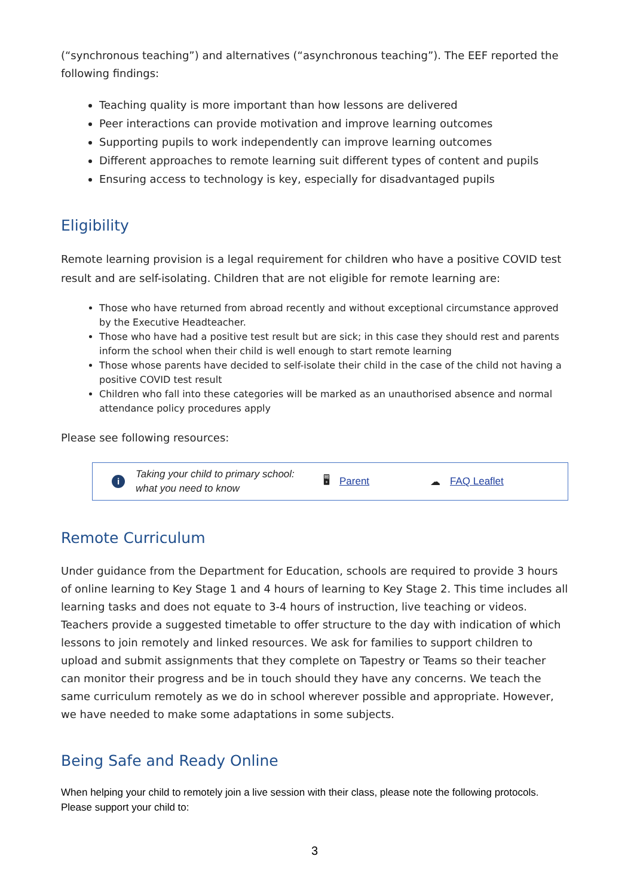(“synchronous teaching”) and alternatives (“asynchronous teaching”). The EEF reported the following findings:
Teaching quality is more important than how lessons are delivered
Peer interactions can provide motivation and improve learning outcomes
Supporting pupils to work independently can improve learning outcomes
Different approaches to remote learning suit different types of content and pupils
Ensuring access to technology is key, especially for disadvantaged pupils
Eligibility
Remote learning provision is a legal requirement for children who have a positive COVID test result and are self-isolating. Children that are not eligible for remote learning are:
Those who have returned from abroad recently and without exceptional circumstance approved by the Executive Headteacher.
Those who have had a positive test result but are sick; in this case they should rest and parents inform the school when their child is well enough to start remote learning
Those whose parents have decided to self-isolate their child in the case of the child not having a positive COVID test result
Children who fall into these categories will be marked as an unauthorised absence and normal attendance policy procedures apply
Please see following resources:
i Taking your child to primary school: what you need to know 🖥 Parent ☁ FAQ Leaflet
Remote Curriculum
Under guidance from the Department for Education, schools are required to provide 3 hours of online learning to Key Stage 1 and 4 hours of learning to Key Stage 2. This time includes all learning tasks and does not equate to 3-4 hours of instruction, live teaching or videos. Teachers provide a suggested timetable to offer structure to the day with indication of which lessons to join remotely and linked resources. We ask for families to support children to upload and submit assignments that they complete on Tapestry or Teams so their teacher can monitor their progress and be in touch should they have any concerns. We teach the same curriculum remotely as we do in school wherever possible and appropriate. However, we have needed to make some adaptations in some subjects.
Being Safe and Ready Online
When helping your child to remotely join a live session with their class, please note the following protocols. Please support your child to:
3